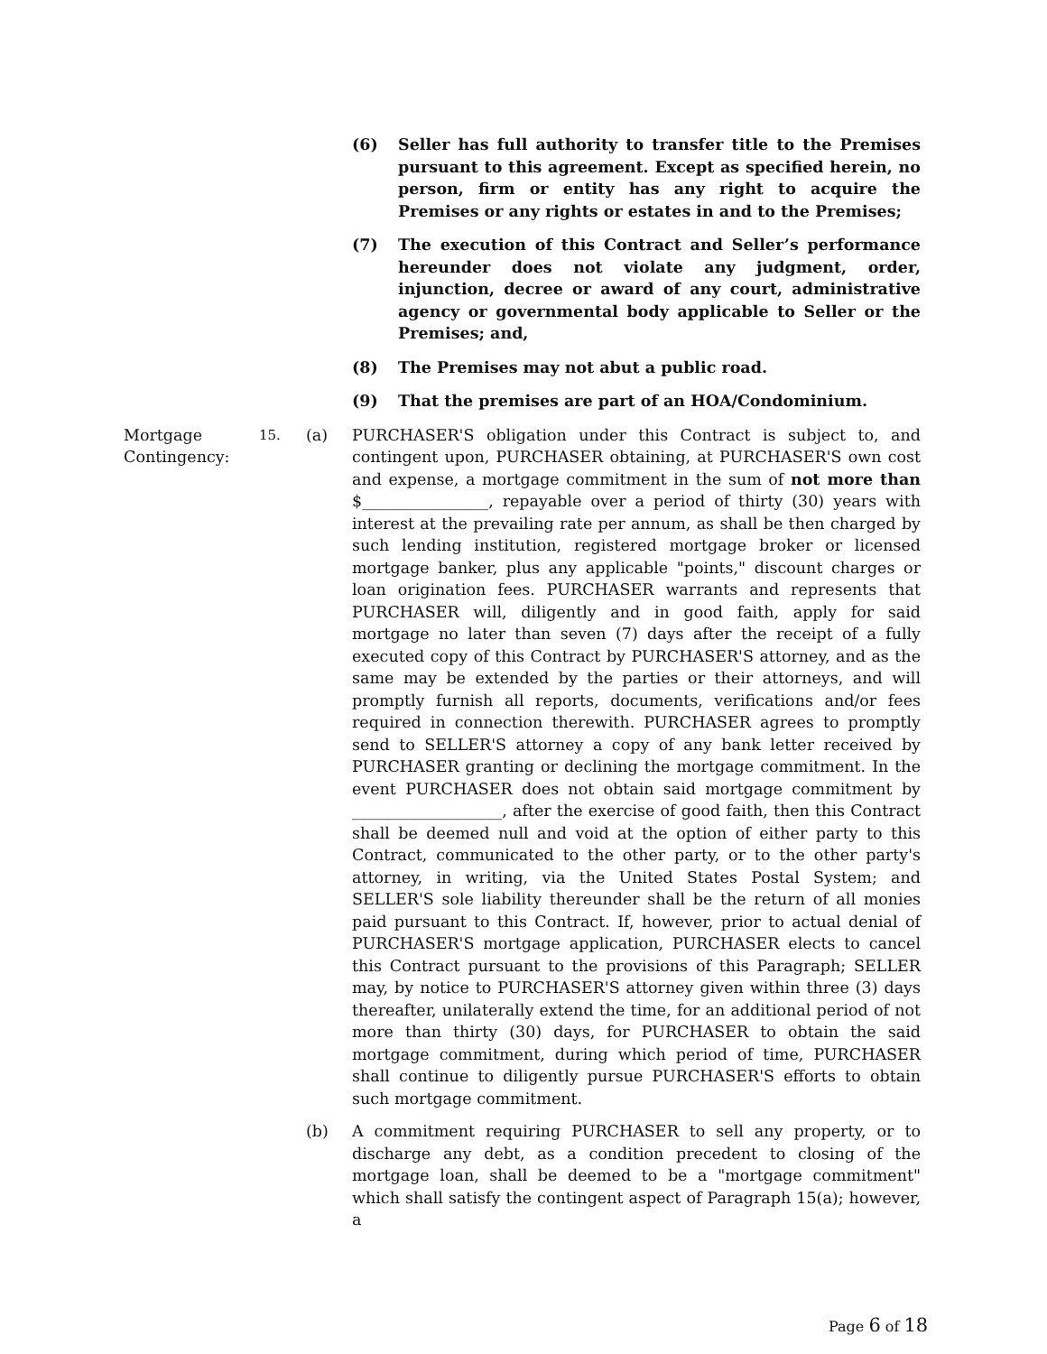(6) Seller has full authority to transfer title to the Premises pursuant to this agreement. Except as specified herein, no person, firm or entity has any right to acquire the Premises or any rights or estates in and to the Premises;
(7) The execution of this Contract and Seller’s performance hereunder does not violate any judgment, order, injunction, decree or award of any court, administrative agency or governmental body applicable to Seller or the Premises; and,
(8) The Premises may not abut a public road.
(9) That the premises are part of an HOA/Condominium.
Mortgage Contingency:
15.
(a) PURCHASER'S obligation under this Contract is subject to, and contingent upon, PURCHASER obtaining, at PURCHASER'S own cost and expense, a mortgage commitment in the sum of not more than $________________, repayable over a period of thirty (30) years with interest at the prevailing rate per annum, as shall be then charged by such lending institution, registered mortgage broker or licensed mortgage banker, plus any applicable "points," discount charges or loan origination fees. PURCHASER warrants and represents that PURCHASER will, diligently and in good faith, apply for said mortgage no later than seven (7) days after the receipt of a fully executed copy of this Contract by PURCHASER'S attorney, and as the same may be extended by the parties or their attorneys, and will promptly furnish all reports, documents, verifications and/or fees required in connection therewith. PURCHASER agrees to promptly send to SELLER'S attorney a copy of any bank letter received by PURCHASER granting or declining the mortgage commitment. In the event PURCHASER does not obtain said mortgage commitment by ___________________, after the exercise of good faith, then this Contract shall be deemed null and void at the option of either party to this Contract, communicated to the other party, or to the other party's attorney, in writing, via the United States Postal System; and SELLER'S sole liability thereunder shall be the return of all monies paid pursuant to this Contract. If, however, prior to actual denial of PURCHASER'S mortgage application, PURCHASER elects to cancel this Contract pursuant to the provisions of this Paragraph; SELLER may, by notice to PURCHASER'S attorney given within three (3) days thereafter, unilaterally extend the time, for an additional period of not more than thirty (30) days, for PURCHASER to obtain the said mortgage commitment, during which period of time, PURCHASER shall continue to diligently pursue PURCHASER'S efforts to obtain such mortgage commitment.
(b) A commitment requiring PURCHASER to sell any property, or to discharge any debt, as a condition precedent to closing of the mortgage loan, shall be deemed to be a "mortgage commitment" which shall satisfy the contingent aspect of Paragraph 15(a); however, a
Page 6 of 18